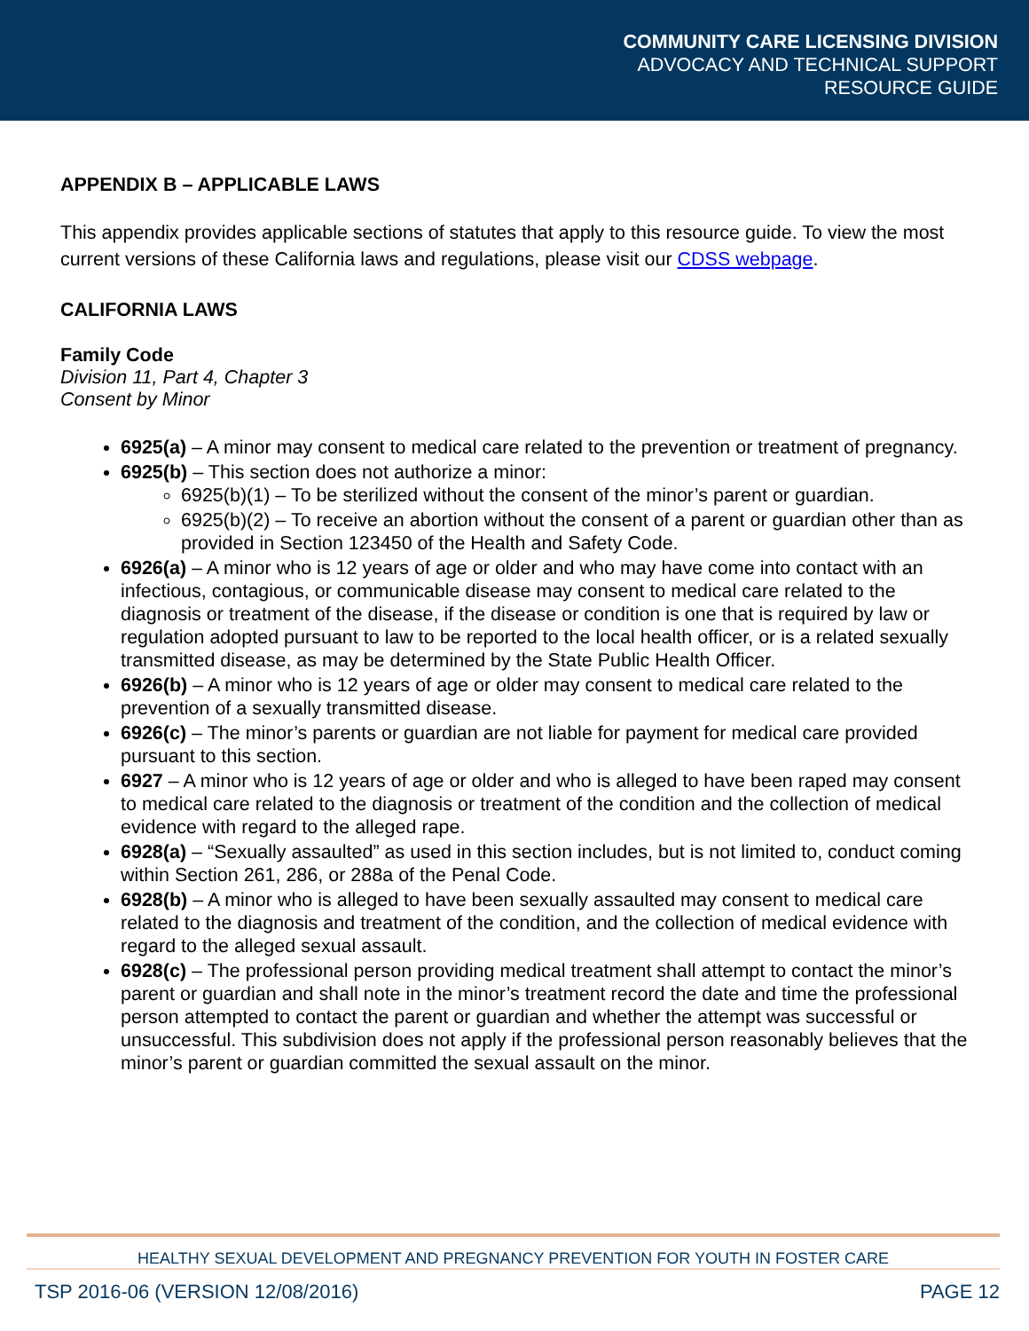COMMUNITY CARE LICENSING DIVISION
ADVOCACY AND TECHNICAL SUPPORT
RESOURCE GUIDE
APPENDIX B – APPLICABLE LAWS
This appendix provides applicable sections of statutes that apply to this resource guide. To view the most current versions of these California laws and regulations, please visit our CDSS webpage.
CALIFORNIA LAWS
Family Code
Division 11, Part 4, Chapter 3
Consent by Minor
6925(a) – A minor may consent to medical care related to the prevention or treatment of pregnancy.
6925(b) – This section does not authorize a minor:
6925(b)(1) – To be sterilized without the consent of the minor’s parent or guardian.
6925(b)(2) – To receive an abortion without the consent of a parent or guardian other than as provided in Section 123450 of the Health and Safety Code.
6926(a) – A minor who is 12 years of age or older and who may have come into contact with an infectious, contagious, or communicable disease may consent to medical care related to the diagnosis or treatment of the disease, if the disease or condition is one that is required by law or regulation adopted pursuant to law to be reported to the local health officer, or is a related sexually transmitted disease, as may be determined by the State Public Health Officer.
6926(b) – A minor who is 12 years of age or older may consent to medical care related to the prevention of a sexually transmitted disease.
6926(c) – The minor’s parents or guardian are not liable for payment for medical care provided pursuant to this section.
6927 – A minor who is 12 years of age or older and who is alleged to have been raped may consent to medical care related to the diagnosis or treatment of the condition and the collection of medical evidence with regard to the alleged rape.
6928(a) – “Sexually assaulted” as used in this section includes, but is not limited to, conduct coming within Section 261, 286, or 288a of the Penal Code.
6928(b) – A minor who is alleged to have been sexually assaulted may consent to medical care related to the diagnosis and treatment of the condition, and the collection of medical evidence with regard to the alleged sexual assault.
6928(c) – The professional person providing medical treatment shall attempt to contact the minor’s parent or guardian and shall note in the minor’s treatment record the date and time the professional person attempted to contact the parent or guardian and whether the attempt was successful or unsuccessful. This subdivision does not apply if the professional person reasonably believes that the minor’s parent or guardian committed the sexual assault on the minor.
HEALTHY SEXUAL DEVELOPMENT AND PREGNANCY PREVENTION FOR YOUTH IN FOSTER CARE
TSP 2016-06 (VERSION 12/08/2016) PAGE 12